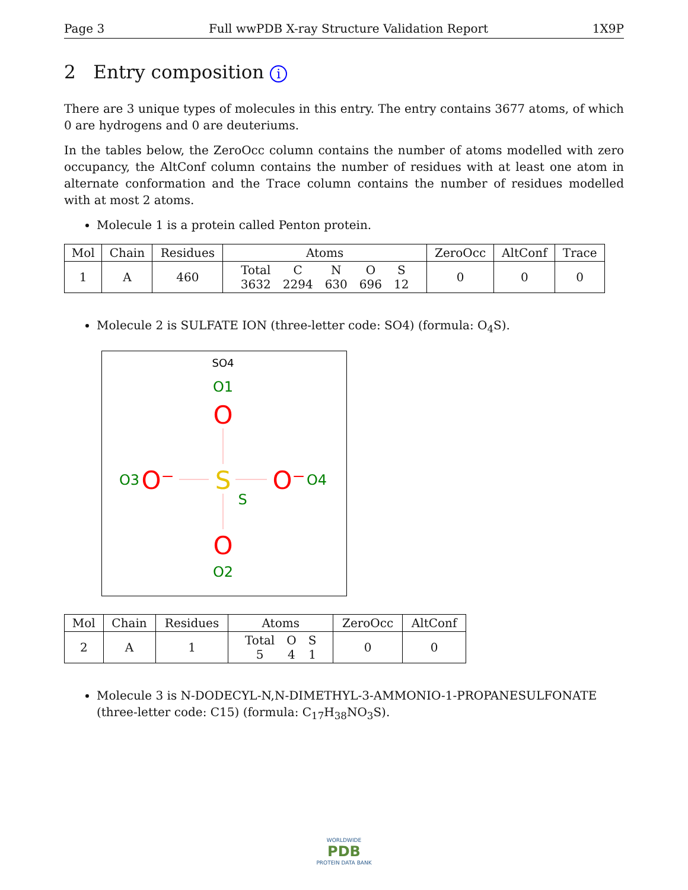Page 3 Full wwPDB X-ray Structure Validation Report 1X9P
2 Entry composition i
There are 3 unique types of molecules in this entry. The entry contains 3677 atoms, of which 0 are hydrogens and 0 are deuteriums.
In the tables below, the ZeroOcc column contains the number of atoms modelled with zero occupancy, the AltConf column contains the number of residues with at least one atom in alternate conformation and the Trace column contains the number of residues modelled with at most 2 atoms.
Molecule 1 is a protein called Penton protein.
| Mol | Chain | Residues | Atoms | ZeroOcc | AltConf | Trace |
| --- | --- | --- | --- | --- | --- | --- |
| 1 | A | 460 | / Total / C / N / O / S / / 3632 / 2294 / 630 / 696 / 12 / | 0 | 0 | 0 |
Molecule 2 is SULFATE ION (three-letter code: SO4) (formula: O<sub>4</sub>S).
SO4
O1
O
S
S
O⁻
O3
O⁻
O4
O
O2
| Mol | Chain | Residues | Atoms | ZeroOcc | AltConf |
| --- | --- | --- | --- | --- | --- |
| 2 | A | 1 | / Total / O / S / / 5 / 4 / 1 / | 0 | 0 |
Molecule 3 is N-DODECYL-N,N-DIMETHYL-3-AMMONIO-1-PROPANESULFONATE (three-letter code: C15) (formula: C<sub>17</sub>H<sub>38</sub>NO<sub>3</sub>S).
WORLDWIDE
PDB
PROTEIN DATA BANK